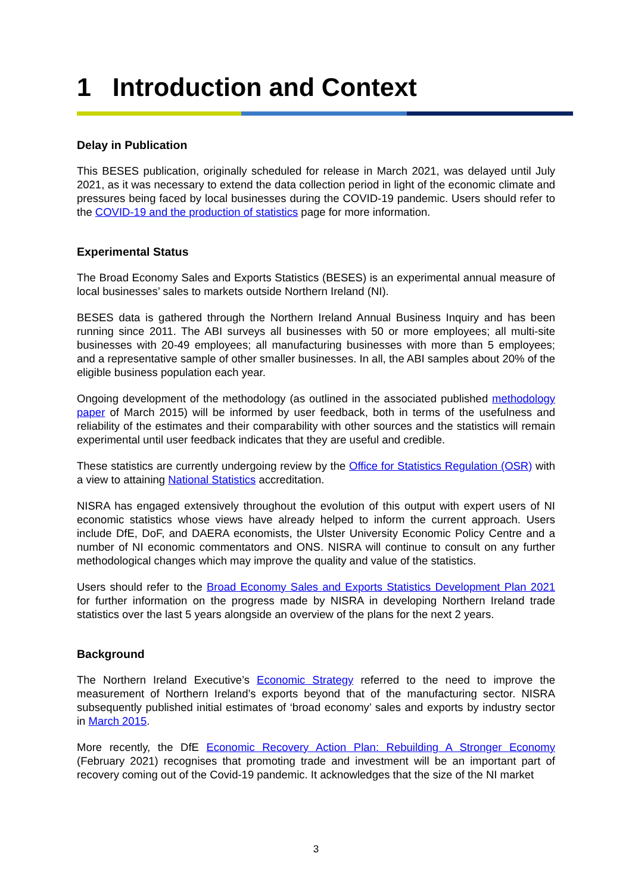1 Introduction and Context
Delay in Publication
This BESES publication, originally scheduled for release in March 2021, was delayed until July 2021, as it was necessary to extend the data collection period in light of the economic climate and pressures being faced by local businesses during the COVID-19 pandemic. Users should refer to the COVID-19 and the production of statistics page for more information.
Experimental Status
The Broad Economy Sales and Exports Statistics (BESES) is an experimental annual measure of local businesses’ sales to markets outside Northern Ireland (NI).
BESES data is gathered through the Northern Ireland Annual Business Inquiry and has been running since 2011. The ABI surveys all businesses with 50 or more employees; all multi-site businesses with 20-49 employees; all manufacturing businesses with more than 5 employees; and a representative sample of other smaller businesses. In all, the ABI samples about 20% of the eligible business population each year.
Ongoing development of the methodology (as outlined in the associated published methodology paper of March 2015) will be informed by user feedback, both in terms of the usefulness and reliability of the estimates and their comparability with other sources and the statistics will remain experimental until user feedback indicates that they are useful and credible.
These statistics are currently undergoing review by the Office for Statistics Regulation (OSR) with a view to attaining National Statistics accreditation.
NISRA has engaged extensively throughout the evolution of this output with expert users of NI economic statistics whose views have already helped to inform the current approach. Users include DfE, DoF, and DAERA economists, the Ulster University Economic Policy Centre and a number of NI economic commentators and ONS. NISRA will continue to consult on any further methodological changes which may improve the quality and value of the statistics.
Users should refer to the Broad Economy Sales and Exports Statistics Development Plan 2021 for further information on the progress made by NISRA in developing Northern Ireland trade statistics over the last 5 years alongside an overview of the plans for the next 2 years.
Background
The Northern Ireland Executive’s Economic Strategy referred to the need to improve the measurement of Northern Ireland’s exports beyond that of the manufacturing sector. NISRA subsequently published initial estimates of ‘broad economy’ sales and exports by industry sector in March 2015.
More recently, the DfE Economic Recovery Action Plan: Rebuilding A Stronger Economy (February 2021) recognises that promoting trade and investment will be an important part of recovery coming out of the Covid-19 pandemic. It acknowledges that the size of the NI market
3